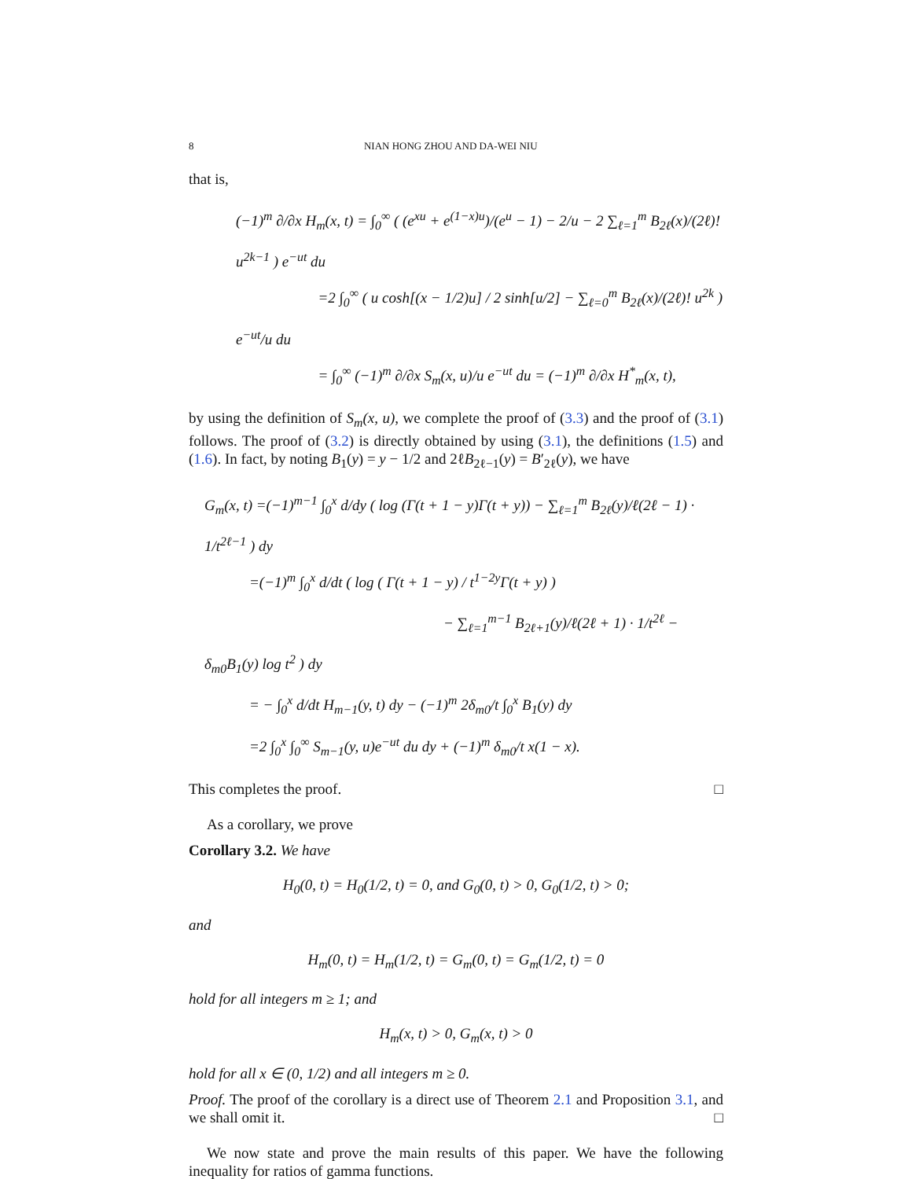8 NIAN HONG ZHOU AND DA-WEI NIU
that is,
(−1)<sup>m</sup> ∂/∂x H<sub>m</sub>(x, t) = ∫<sub>0</sub><sup>∞</sup> ( (e<sup>xu</sup> + e<sup>(1−x)u</sup>)/(e<sup>u</sup> − 1) − 2/u − 2 ∑<sub>ℓ=1</sub><sup>m</sup> B<sub>2ℓ</sub>(x)/(2ℓ)! u<sup>2k−1</sup> ) e<sup>−ut</sup> du
=2 ∫<sub>0</sub><sup>∞</sup> ( u cosh[(x − 1/2)u] / 2 sinh[u/2] − ∑<sub>ℓ=0</sub><sup>m</sup> B<sub>2ℓ</sub>(x)/(2ℓ)! u<sup>2k</sup> ) e<sup>−ut</sup>/u du
= ∫<sub>0</sub><sup>∞</sup> (−1)<sup>m</sup> ∂/∂x S<sub>m</sub>(x, u)/u e<sup>−ut</sup> du = (−1)<sup>m</sup> ∂/∂x H<sup>*</sup><sub>m</sub>(x, t),
by using the definition of S<sub>m</sub>(x, u), we complete the proof of (3.3) and the proof of (3.1) follows. The proof of (3.2) is directly obtained by using (3.1), the definitions (1.5) and (1.6). In fact, by noting B<sub>1</sub>(y) = y − 1/2 and 2ℓB<sub>2ℓ−1</sub>(y) = B′<sub>2ℓ</sub>(y), we have
G<sub>m</sub>(x, t) =(−1)<sup>m−1</sup> ∫<sub>0</sub><sup>x</sup> d/dy ( log (Γ(t + 1 − y)Γ(t + y)) − ∑<sub>ℓ=1</sub><sup>m</sup> B<sub>2ℓ</sub>(y)/ℓ(2ℓ − 1) · 1/t<sup>2ℓ−1</sup> ) dy
=(−1)<sup>m</sup> ∫<sub>0</sub><sup>x</sup> d/dt ( log ( Γ(t + 1 − y) / t<sup>1−2y</sup>Γ(t + y) )
− ∑<sub>ℓ=1</sub><sup>m−1</sup> B<sub>2ℓ+1</sub>(y)/ℓ(2ℓ + 1) · 1/t<sup>2ℓ</sup> − δ<sub>m0</sub>B<sub>1</sub>(y) log t<sup>2</sup> ) dy
= − ∫<sub>0</sub><sup>x</sup> d/dt H<sub>m−1</sub>(y, t) dy − (−1)<sup>m</sup> 2δ<sub>m0</sub>/t ∫<sub>0</sub><sup>x</sup> B<sub>1</sub>(y) dy
=2 ∫<sub>0</sub><sup>x</sup> ∫<sub>0</sub><sup>∞</sup> S<sub>m−1</sub>(y, u)e<sup>−ut</sup> du dy + (−1)<sup>m</sup> δ<sub>m0</sub>/t x(1 − x).
This completes the proof. □
As a corollary, we prove
Corollary 3.2. We have
H<sub>0</sub>(0, t) = H<sub>0</sub>(1/2, t) = 0, and G<sub>0</sub>(0, t) > 0, G<sub>0</sub>(1/2, t) > 0;
and
H<sub>m</sub>(0, t) = H<sub>m</sub>(1/2, t) = G<sub>m</sub>(0, t) = G<sub>m</sub>(1/2, t) = 0
hold for all integers m ≥ 1; and
H<sub>m</sub>(x, t) > 0, G<sub>m</sub>(x, t) > 0
hold for all x ∈ (0, 1/2) and all integers m ≥ 0.
Proof. The proof of the corollary is a direct use of Theorem 2.1 and Proposition 3.1, and we shall omit it. □
We now state and prove the main results of this paper. We have the following inequality for ratios of gamma functions.